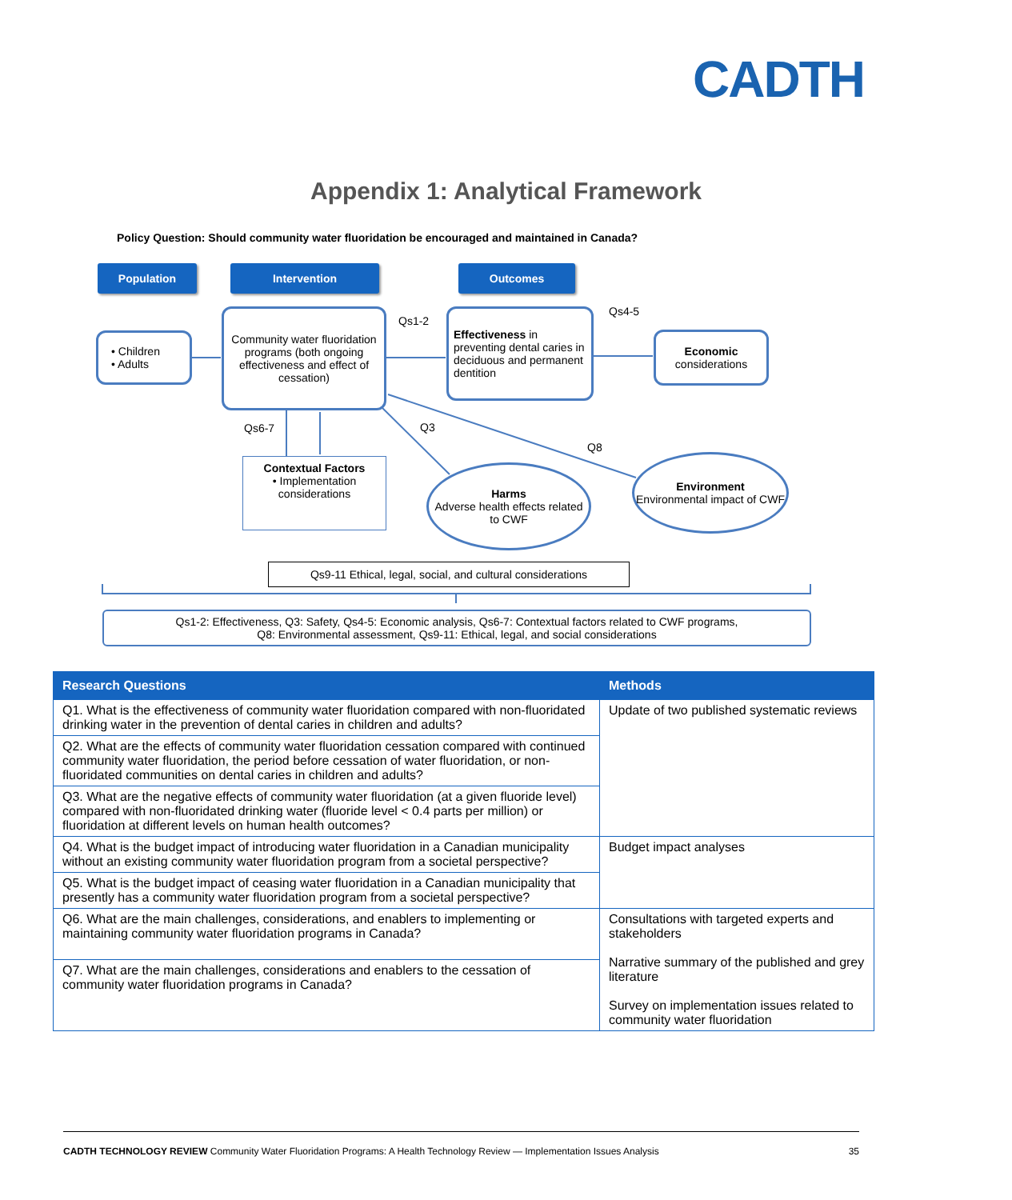CADTH
Appendix 1: Analytical Framework
Policy Question: Should community water fluoridation be encouraged and maintained in Canada?
Population Intervention Outcomes
• Children
• Adults
Community water fluoridation programs (both ongoing effectiveness and effect of cessation)
Qs1-2
Effectiveness in preventing dental caries in deciduous and permanent dentition
Qs4-5
Economic
considerations
Qs6-7 Q3
Q8
Contextual Factors
• Implementation considerations
Harms
Adverse health effects related to CWF
Environment
Environmental impact of CWF
Qs9-11 Ethical, legal, social, and cultural considerations
Qs1-2: Effectiveness, Q3: Safety, Qs4-5: Economic analysis, Qs6-7: Contextual factors related to CWF programs,
Q8: Environmental assessment, Qs9-11: Ethical, legal, and social considerations
| Research Questions | Methods |
| --- | --- |
| Q1. What is the effectiveness of community water fluoridation compared with non-fluoridated drinking water in the prevention of dental caries in children and adults? | Update of two published systematic reviews |
| Q2. What are the effects of community water fluoridation cessation compared with continued community water fluoridation, the period before cessation of water fluoridation, or non-fluoridated communities on dental caries in children and adults? | |
| Q3. What are the negative effects of community water fluoridation (at a given fluoride level) compared with non-fluoridated drinking water (fluoride level < 0.4 parts per million) or fluoridation at different levels on human health outcomes? | |
| Q4. What is the budget impact of introducing water fluoridation in a Canadian municipality without an existing community water fluoridation program from a societal perspective? | Budget impact analyses |
| Q5. What is the budget impact of ceasing water fluoridation in a Canadian municipality that presently has a community water fluoridation program from a societal perspective? | |
| Q6. What are the main challenges, considerations, and enablers to implementing or maintaining community water fluoridation programs in Canada? | Consultations with targeted experts and stakeholders Narrative summary of the published and grey literature Survey on implementation issues related to community water fluoridation |
| Q7. What are the main challenges, considerations and enablers to the cessation of community water fluoridation programs in Canada? | |
CADTH TECHNOLOGY REVIEW Community Water Fluoridation Programs: A Health Technology Review — Implementation Issues Analysis 35